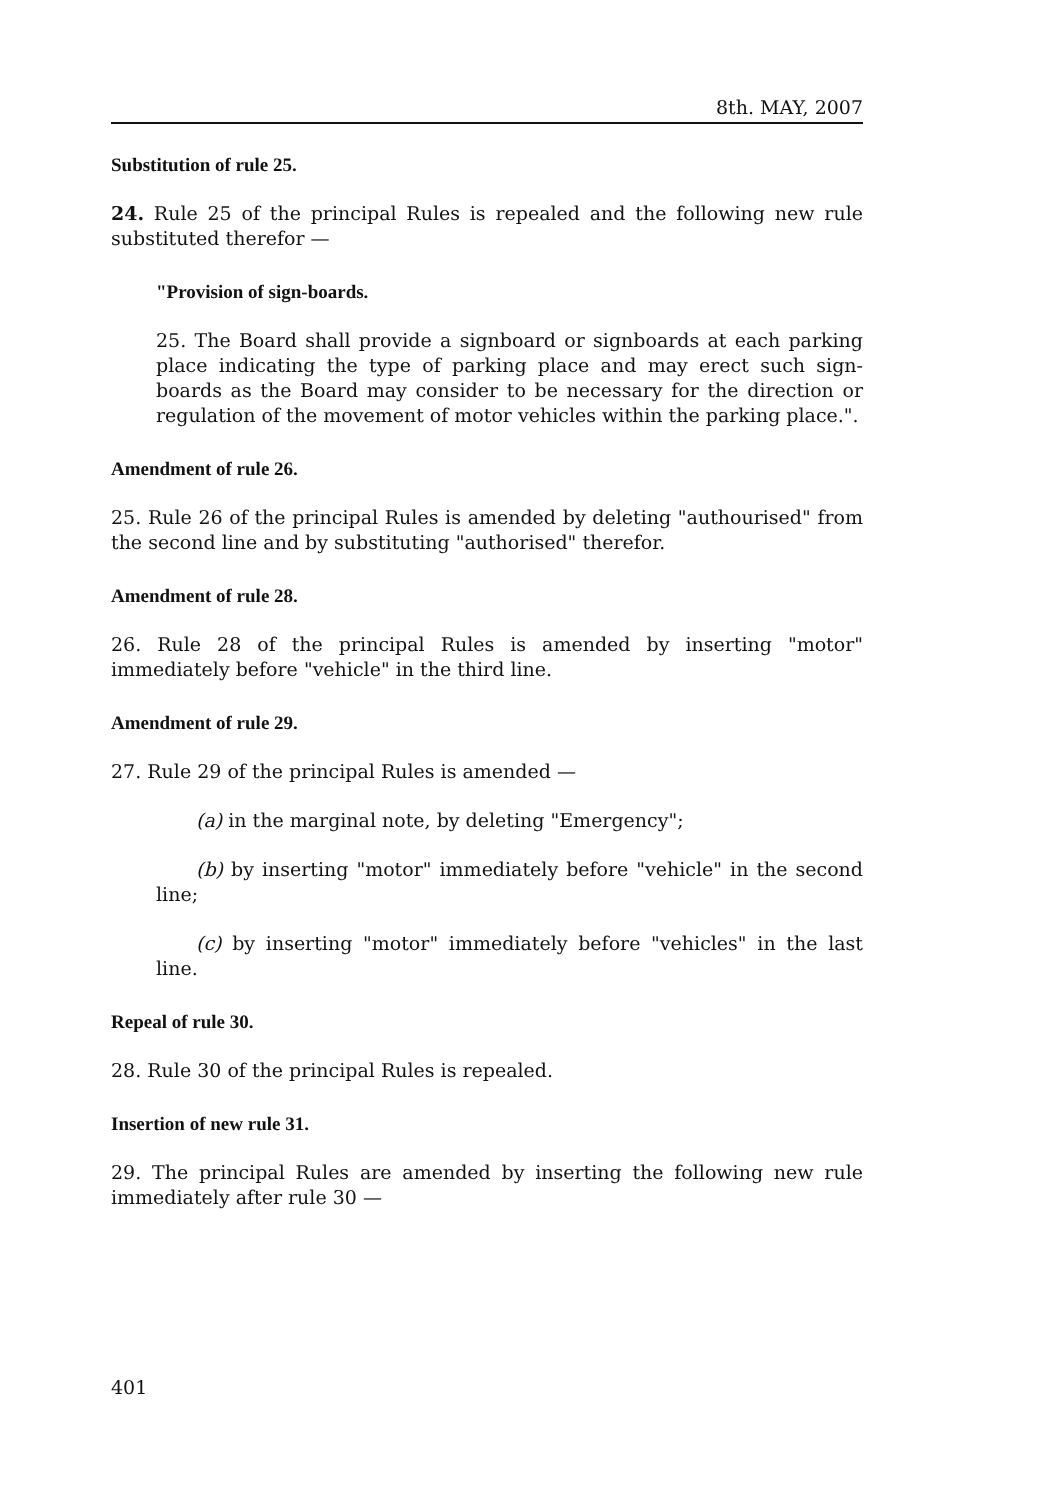8th. MAY, 2007
Substitution of rule 25.
24. Rule 25 of the principal Rules is repealed and the following new rule substituted therefor —
"Provision of sign-boards.
25. The Board shall provide a signboard or signboards at each parking place indicating the type of parking place and may erect such sign-boards as the Board may consider to be necessary for the direction or regulation of the movement of motor vehicles within the parking place.".
Amendment of rule 26.
25. Rule 26 of the principal Rules is amended by deleting "authourised" from the second line and by substituting "authorised" therefor.
Amendment of rule 28.
26. Rule 28 of the principal Rules is amended by inserting "motor" immediately before "vehicle" in the third line.
Amendment of rule 29.
27. Rule 29 of the principal Rules is amended —
(a) in the marginal note, by deleting "Emergency";
(b) by inserting "motor" immediately before "vehicle" in the second line;
(c) by inserting "motor" immediately before "vehicles" in the last line.
Repeal of rule 30.
28. Rule 30 of the principal Rules is repealed.
Insertion of new rule 31.
29. The principal Rules are amended by inserting the following new rule immediately after rule 30 —
401